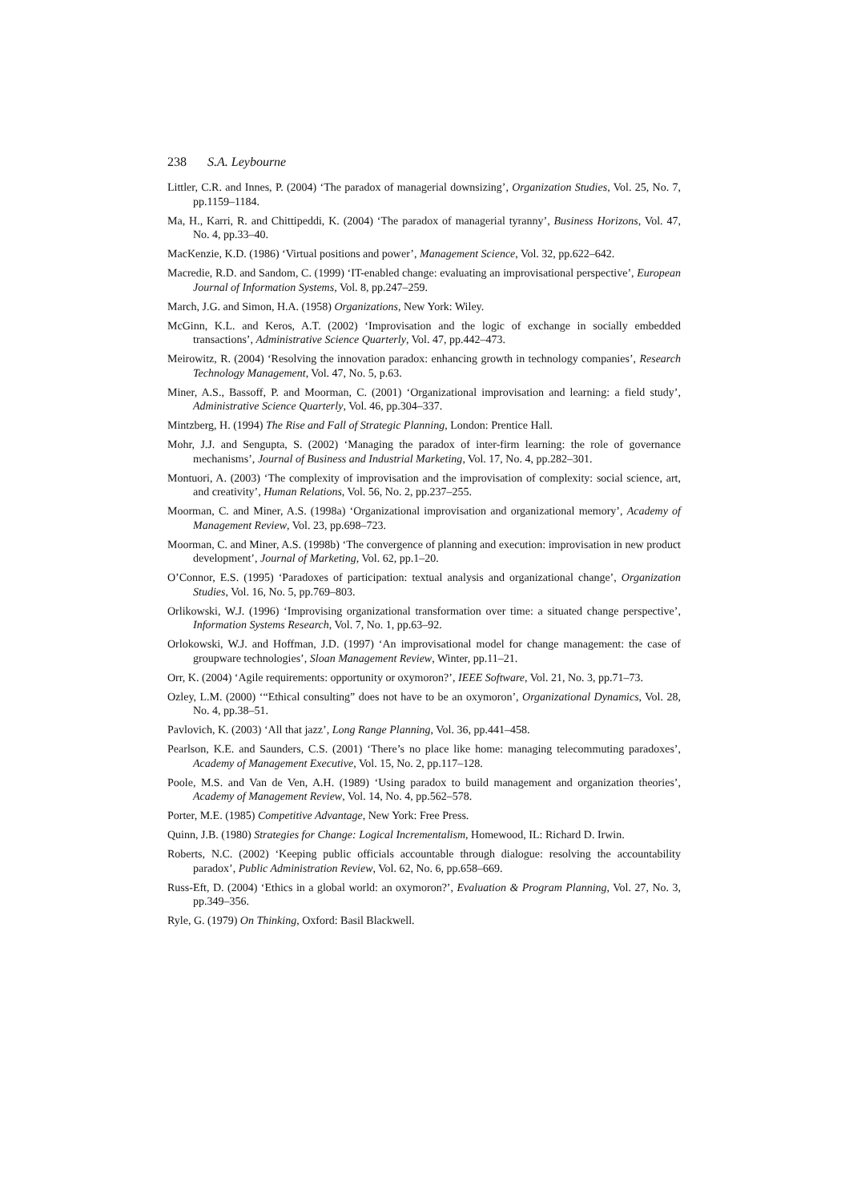238 S.A. Leybourne
Littler, C.R. and Innes, P. (2004) ‘The paradox of managerial downsizing’, Organization Studies, Vol. 25, No. 7, pp.1159–1184.
Ma, H., Karri, R. and Chittipeddi, K. (2004) ‘The paradox of managerial tyranny’, Business Horizons, Vol. 47, No. 4, pp.33–40.
MacKenzie, K.D. (1986) ‘Virtual positions and power’, Management Science, Vol. 32, pp.622–642.
Macredie, R.D. and Sandom, C. (1999) ‘IT-enabled change: evaluating an improvisational perspective’, European Journal of Information Systems, Vol. 8, pp.247–259.
March, J.G. and Simon, H.A. (1958) Organizations, New York: Wiley.
McGinn, K.L. and Keros, A.T. (2002) ‘Improvisation and the logic of exchange in socially embedded transactions’, Administrative Science Quarterly, Vol. 47, pp.442–473.
Meirowitz, R. (2004) ‘Resolving the innovation paradox: enhancing growth in technology companies’, Research Technology Management, Vol. 47, No. 5, p.63.
Miner, A.S., Bassoff, P. and Moorman, C. (2001) ‘Organizational improvisation and learning: a field study’, Administrative Science Quarterly, Vol. 46, pp.304–337.
Mintzberg, H. (1994) The Rise and Fall of Strategic Planning, London: Prentice Hall.
Mohr, J.J. and Sengupta, S. (2002) ‘Managing the paradox of inter-firm learning: the role of governance mechanisms’, Journal of Business and Industrial Marketing, Vol. 17, No. 4, pp.282–301.
Montuori, A. (2003) ‘The complexity of improvisation and the improvisation of complexity: social science, art, and creativity’, Human Relations, Vol. 56, No. 2, pp.237–255.
Moorman, C. and Miner, A.S. (1998a) ‘Organizational improvisation and organizational memory’, Academy of Management Review, Vol. 23, pp.698–723.
Moorman, C. and Miner, A.S. (1998b) ‘The convergence of planning and execution: improvisation in new product development’, Journal of Marketing, Vol. 62, pp.1–20.
O’Connor, E.S. (1995) ‘Paradoxes of participation: textual analysis and organizational change’, Organization Studies, Vol. 16, No. 5, pp.769–803.
Orlikowski, W.J. (1996) ‘Improvising organizational transformation over time: a situated change perspective’, Information Systems Research, Vol. 7, No. 1, pp.63–92.
Orlokowski, W.J. and Hoffman, J.D. (1997) ‘An improvisational model for change management: the case of groupware technologies’, Sloan Management Review, Winter, pp.11–21.
Orr, K. (2004) ‘Agile requirements: opportunity or oxymoron?’, IEEE Software, Vol. 21, No. 3, pp.71–73.
Ozley, L.M. (2000) ‘“Ethical consulting” does not have to be an oxymoron’, Organizational Dynamics, Vol. 28, No. 4, pp.38–51.
Pavlovich, K. (2003) ‘All that jazz’, Long Range Planning, Vol. 36, pp.441–458.
Pearlson, K.E. and Saunders, C.S. (2001) ‘There’s no place like home: managing telecommuting paradoxes’, Academy of Management Executive, Vol. 15, No. 2, pp.117–128.
Poole, M.S. and Van de Ven, A.H. (1989) ‘Using paradox to build management and organization theories’, Academy of Management Review, Vol. 14, No. 4, pp.562–578.
Porter, M.E. (1985) Competitive Advantage, New York: Free Press.
Quinn, J.B. (1980) Strategies for Change: Logical Incrementalism, Homewood, IL: Richard D. Irwin.
Roberts, N.C. (2002) ‘Keeping public officials accountable through dialogue: resolving the accountability paradox’, Public Administration Review, Vol. 62, No. 6, pp.658–669.
Russ-Eft, D. (2004) ‘Ethics in a global world: an oxymoron?’, Evaluation & Program Planning, Vol. 27, No. 3, pp.349–356.
Ryle, G. (1979) On Thinking, Oxford: Basil Blackwell.